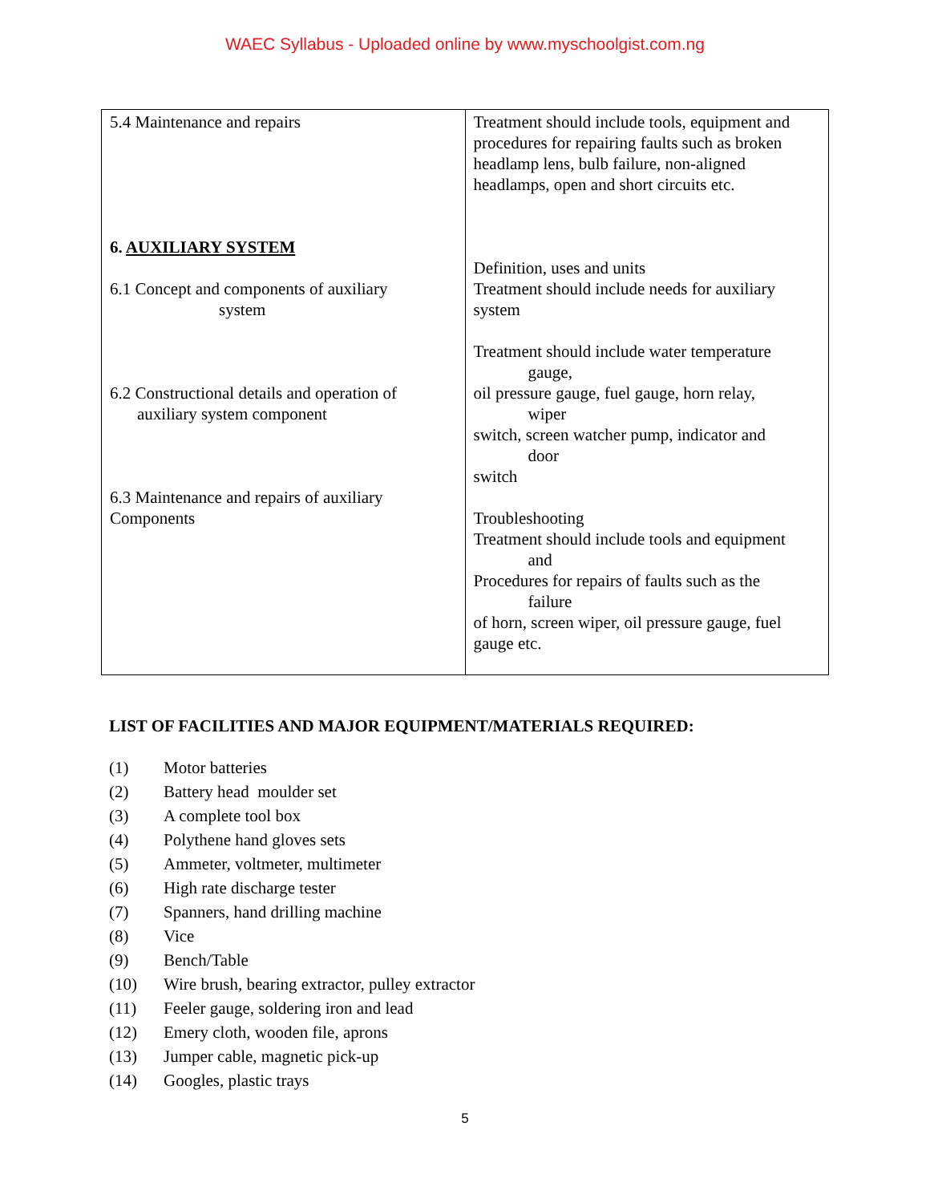WAEC Syllabus - Uploaded online by www.myschoolgist.com.ng
| 5.4 Maintenance and repairs 6. AUXILIARY SYSTEM 6.1 Concept and components of auxiliary system 6.2 Constructional details and operation of auxiliary system component 6.3 Maintenance and repairs of auxiliary Components | Treatment should include tools, equipment and procedures for repairing faults such as broken headlamp lens, bulb failure, non-aligned headlamps, open and short circuits etc. Definition, uses and units Treatment should include needs for auxiliary system Treatment should include water temperature gauge, oil pressure gauge, fuel gauge, horn relay, wiper switch, screen watcher pump, indicator and door switch Troubleshooting Treatment should include tools and equipment and Procedures for repairs of faults such as the failure of horn, screen wiper, oil pressure gauge, fuel gauge etc. |
LIST OF FACILITIES AND MAJOR EQUIPMENT/MATERIALS REQUIRED:
(1) Motor batteries
(2) Battery head moulder set
(3) A complete tool box
(4) Polythene hand gloves sets
(5) Ammeter, voltmeter, multimeter
(6) High rate discharge tester
(7) Spanners, hand drilling machine
(8) Vice
(9) Bench/Table
(10) Wire brush, bearing extractor, pulley extractor
(11) Feeler gauge, soldering iron and lead
(12) Emery cloth, wooden file, aprons
(13) Jumper cable, magnetic pick-up
(14) Googles, plastic trays
5